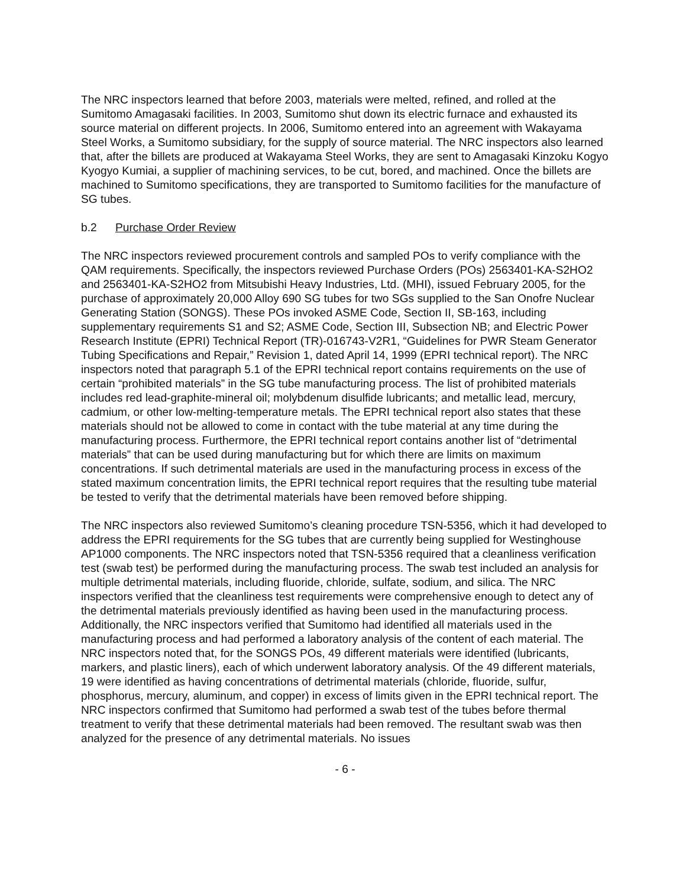The NRC inspectors learned that before 2003, materials were melted, refined, and rolled at the Sumitomo Amagasaki facilities. In 2003, Sumitomo shut down its electric furnace and exhausted its source material on different projects. In 2006, Sumitomo entered into an agreement with Wakayama Steel Works, a Sumitomo subsidiary, for the supply of source material. The NRC inspectors also learned that, after the billets are produced at Wakayama Steel Works, they are sent to Amagasaki Kinzoku Kogyo Kyogyo Kumiai, a supplier of machining services, to be cut, bored, and machined. Once the billets are machined to Sumitomo specifications, they are transported to Sumitomo facilities for the manufacture of SG tubes.
b.2 Purchase Order Review
The NRC inspectors reviewed procurement controls and sampled POs to verify compliance with the QAM requirements. Specifically, the inspectors reviewed Purchase Orders (POs) 2563401-KA-S2HO2 and 2563401-KA-S2HO2 from Mitsubishi Heavy Industries, Ltd. (MHI), issued February 2005, for the purchase of approximately 20,000 Alloy 690 SG tubes for two SGs supplied to the San Onofre Nuclear Generating Station (SONGS). These POs invoked ASME Code, Section II, SB-163, including supplementary requirements S1 and S2; ASME Code, Section III, Subsection NB; and Electric Power Research Institute (EPRI) Technical Report (TR)-016743-V2R1, “Guidelines for PWR Steam Generator Tubing Specifications and Repair,” Revision 1, dated April 14, 1999 (EPRI technical report). The NRC inspectors noted that paragraph 5.1 of the EPRI technical report contains requirements on the use of certain “prohibited materials” in the SG tube manufacturing process. The list of prohibited materials includes red lead-graphite-mineral oil; molybdenum disulfide lubricants; and metallic lead, mercury, cadmium, or other low-melting-temperature metals. The EPRI technical report also states that these materials should not be allowed to come in contact with the tube material at any time during the manufacturing process. Furthermore, the EPRI technical report contains another list of “detrimental materials” that can be used during manufacturing but for which there are limits on maximum concentrations. If such detrimental materials are used in the manufacturing process in excess of the stated maximum concentration limits, the EPRI technical report requires that the resulting tube material be tested to verify that the detrimental materials have been removed before shipping.
The NRC inspectors also reviewed Sumitomo’s cleaning procedure TSN-5356, which it had developed to address the EPRI requirements for the SG tubes that are currently being supplied for Westinghouse AP1000 components. The NRC inspectors noted that TSN-5356 required that a cleanliness verification test (swab test) be performed during the manufacturing process. The swab test included an analysis for multiple detrimental materials, including fluoride, chloride, sulfate, sodium, and silica. The NRC inspectors verified that the cleanliness test requirements were comprehensive enough to detect any of the detrimental materials previously identified as having been used in the manufacturing process. Additionally, the NRC inspectors verified that Sumitomo had identified all materials used in the manufacturing process and had performed a laboratory analysis of the content of each material. The NRC inspectors noted that, for the SONGS POs, 49 different materials were identified (lubricants, markers, and plastic liners), each of which underwent laboratory analysis. Of the 49 different materials, 19 were identified as having concentrations of detrimental materials (chloride, fluoride, sulfur, phosphorus, mercury, aluminum, and copper) in excess of limits given in the EPRI technical report. The NRC inspectors confirmed that Sumitomo had performed a swab test of the tubes before thermal treatment to verify that these detrimental materials had been removed. The resultant swab was then analyzed for the presence of any detrimental materials. No issues
- 6 -